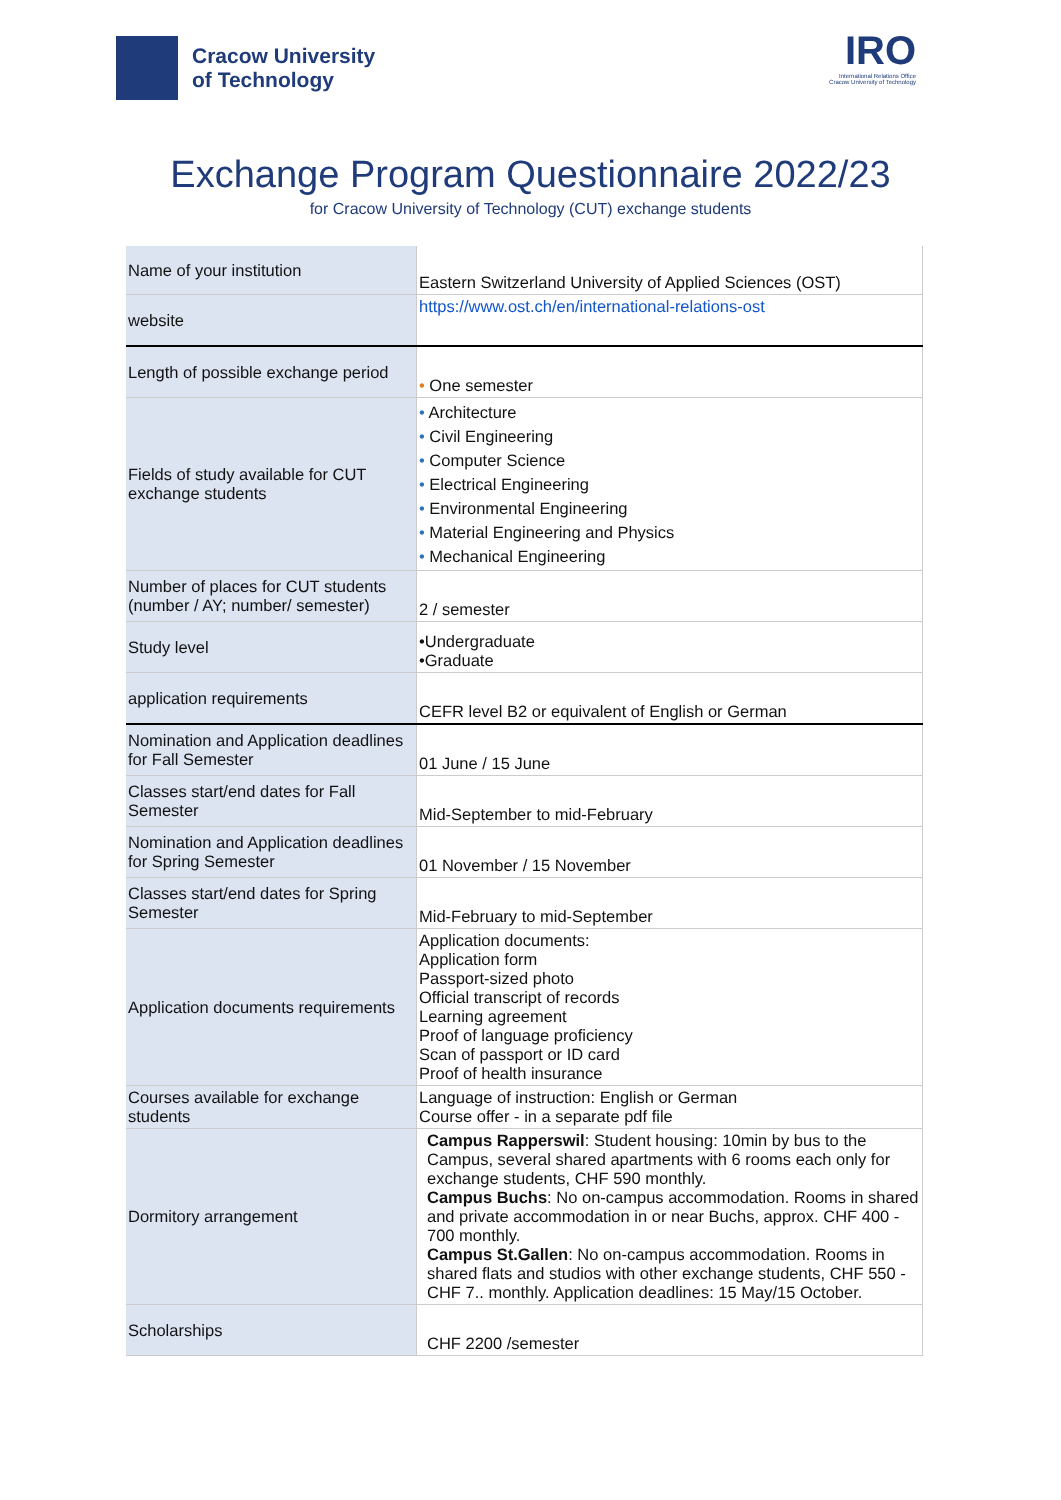Cracow University
of Technology
IRO
International Relations Office
Cracow University of Technology
Exchange Program Questionnaire 2022/23
for Cracow University of Technology (CUT) exchange students
| Name of your institution | Eastern Switzerland University of Applied Sciences (OST) |
| website | https://www.ost.ch/en/international-relations-ost |
| Length of possible exchange period | • One semester |
| Fields of study available for CUT exchange students | • Architecture • Civil Engineering • Computer Science • Electrical Engineering • Environmental Engineering • Material Engineering and Physics • Mechanical Engineering |
| Number of places for CUT students (number / AY; number/ semester) | 2 / semester |
| Study level | •Undergraduate •Graduate |
| application requirements | CEFR level B2 or equivalent of English or German |
| Nomination and Application deadlines for Fall Semester | 01 June / 15 June |
| Classes start/end dates for Fall Semester | Mid-September to mid-February |
| Nomination and Application deadlines for Spring Semester | 01 November / 15 November |
| Classes start/end dates for Spring Semester | Mid-February to mid-September |
| Application documents requirements | Application documents: Application form Passport-sized photo Official transcript of records Learning agreement Proof of language proficiency Scan of passport or ID card Proof of health insurance |
| Courses available for exchange students | Language of instruction: English or German Course offer - in a separate pdf file |
| Dormitory arrangement | Campus Rapperswil : Student housing: 10min by bus to the Campus, several shared apartments with 6 rooms each only for exchange students, CHF 590 monthly. Campus Buchs : No on-campus accommodation. Rooms in shared and private accommodation in or near Buchs, approx. CHF 400 - 700 monthly. Campus St.Gallen : No on-campus accommodation. Rooms in shared flats and studios with other exchange students, CHF 550 - CHF 7.. monthly. Application deadlines: 15 May/15 October. |
| Scholarships | CHF 2200 /semester |